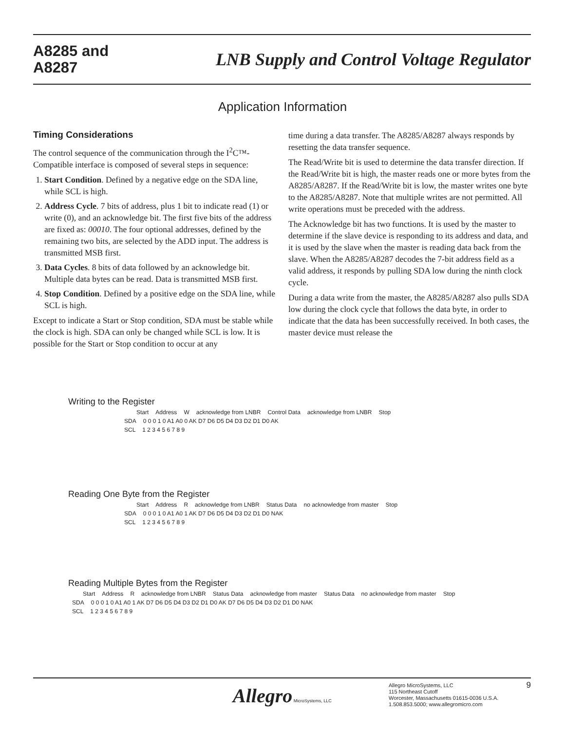A8285 and
A8287
LNB Supply and Control Voltage Regulator
Application Information
Timing Considerations
The control sequence of the communication through the I<sup>2</sup>C™-Compatible interface is composed of several steps in sequence:
1. Start Condition. Defined by a negative edge on the SDA line, while SCL is high.
2. Address Cycle. 7 bits of address, plus 1 bit to indicate read (1) or write (0), and an acknowledge bit. The first five bits of the address are fixed as: 00010. The four optional addresses, defined by the remaining two bits, are selected by the ADD input. The address is transmitted MSB first.
3. Data Cycles. 8 bits of data followed by an acknowledge bit. Multiple data bytes can be read. Data is transmitted MSB first.
4. Stop Condition. Defined by a positive edge on the SDA line, while SCL is high.
Except to indicate a Start or Stop condition, SDA must be stable while the clock is high. SDA can only be changed while SCL is low. It is possible for the Start or Stop condition to occur at any
time during a data transfer. The A8285/A8287 always responds by resetting the data transfer sequence.
The Read/Write bit is used to determine the data transfer direction. If the Read/Write bit is high, the master reads one or more bytes from the A8285/A8287. If the Read/Write bit is low, the master writes one byte to the A8285/A8287. Note that multiple writes are not permitted. All write operations must be preceded with the address.
The Acknowledge bit has two functions. It is used by the master to determine if the slave device is responding to its address and data, and it is used by the slave when the master is reading data back from the slave. When the A8285/A8287 decodes the 7-bit address field as a valid address, it responds by pulling SDA low during the ninth clock cycle.
During a data write from the master, the A8285/A8287 also pulls SDA low during the clock cycle that follows the data byte, in order to indicate that the data has been successfully received. In both cases, the master device must release the
Writing to the Register
Start Address W acknowledge from LNBR Control Data acknowledge from LNBR Stop
SDA 0 0 0 1 0 A1 A0 0 AK D7 D6 D5 D4 D3 D2 D1 D0 AK
SCL 1 2 3 4 5 6 7 8 9
Reading One Byte from the Register
Start Address R acknowledge from LNBR Status Data no acknowledge from master Stop
SDA 0 0 0 1 0 A1 A0 1 AK D7 D6 D5 D4 D3 D2 D1 D0 NAK
SCL 1 2 3 4 5 6 7 8 9
Reading Multiple Bytes from the Register
Start Address R acknowledge from LNBR Status Data acknowledge from master Status Data no acknowledge from master Stop
SDA 0 0 0 1 0 A1 A0 1 AK D7 D6 D5 D4 D3 D2 D1 D0 AK D7 D6 D5 D4 D3 D2 D1 D0 NAK
SCL 1 2 3 4 5 6 7 8 9
Allegro MicroSystems, LLC
Allegro MicroSystems, LLC
115 Northeast Cutoff
Worcester, Massachusetts 01615-0036 U.S.A.
1.508.853.5000; www.allegromicro.com
9